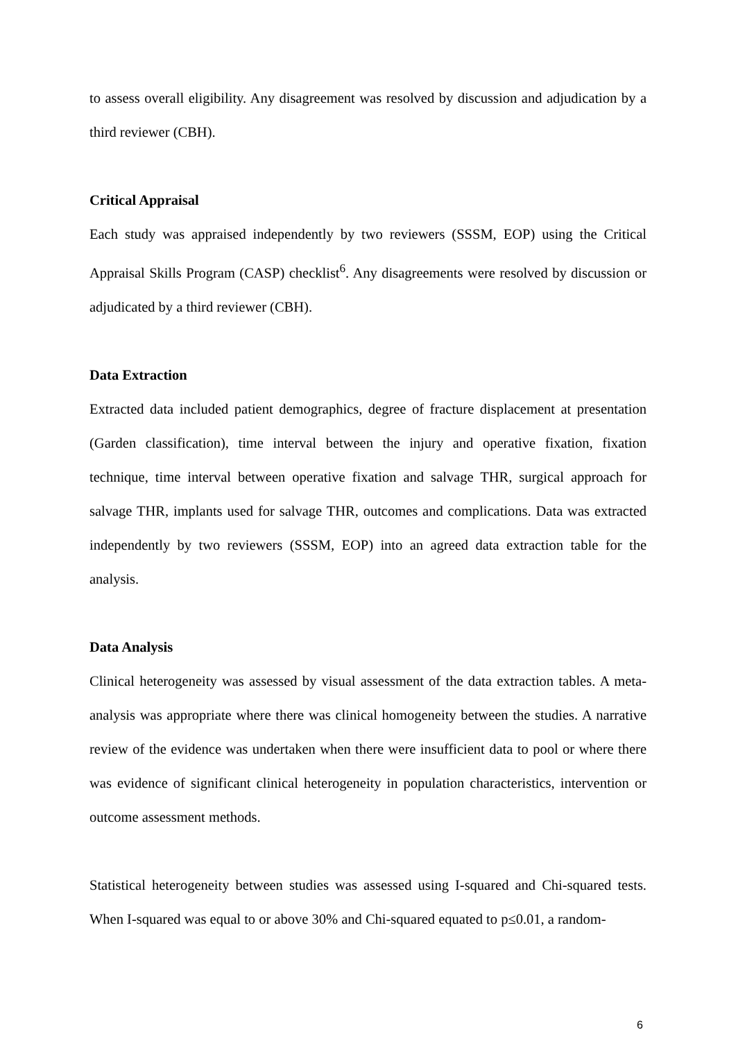to assess overall eligibility. Any disagreement was resolved by discussion and adjudication by a third reviewer (CBH).
Critical Appraisal
Each study was appraised independently by two reviewers (SSSM, EOP) using the Critical Appraisal Skills Program (CASP) checklist<sup>6</sup>. Any disagreements were resolved by discussion or adjudicated by a third reviewer (CBH).
Data Extraction
Extracted data included patient demographics, degree of fracture displacement at presentation (Garden classification), time interval between the injury and operative fixation, fixation technique, time interval between operative fixation and salvage THR, surgical approach for salvage THR, implants used for salvage THR, outcomes and complications. Data was extracted independently by two reviewers (SSSM, EOP) into an agreed data extraction table for the analysis.
Data Analysis
Clinical heterogeneity was assessed by visual assessment of the data extraction tables. A meta-analysis was appropriate where there was clinical homogeneity between the studies. A narrative review of the evidence was undertaken when there were insufficient data to pool or where there was evidence of significant clinical heterogeneity in population characteristics, intervention or outcome assessment methods.
Statistical heterogeneity between studies was assessed using I-squared and Chi-squared tests. When I-squared was equal to or above 30% and Chi-squared equated to p≤0.01, a random-
6